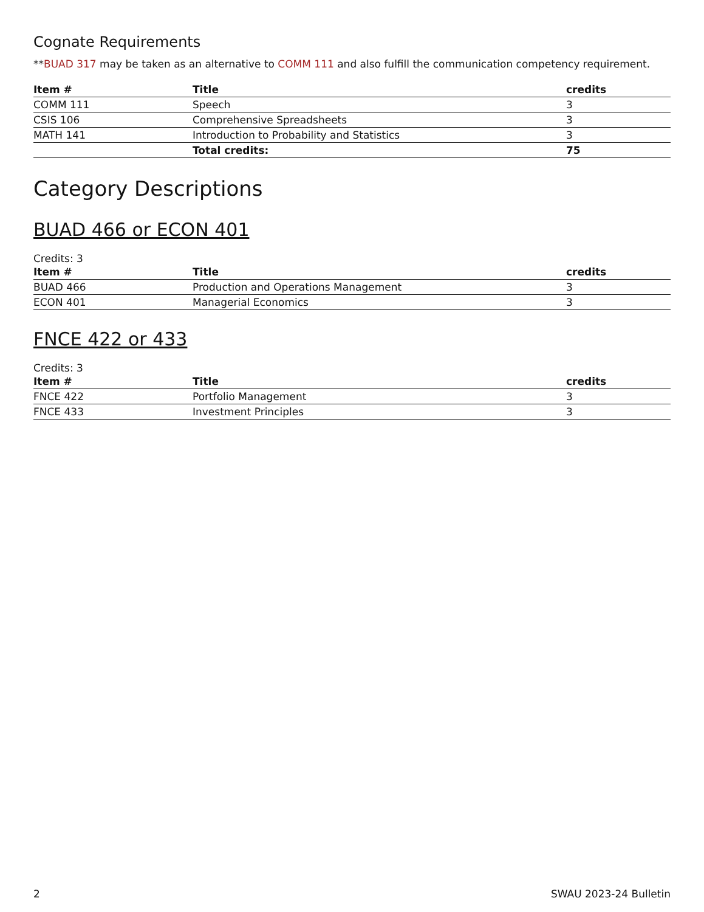Cognate Requirements
**BUAD 317 may be taken as an alternative to COMM 111 and also fulfill the communication competency requirement.
| Item # | Title | credits |
| --- | --- | --- |
| COMM 111 | Speech | 3 |
| CSIS 106 | Comprehensive Spreadsheets | 3 |
| MATH 141 | Introduction to Probability and Statistics | 3 |
| | Total credits: | 75 |
Category Descriptions
BUAD 466 or ECON 401
Credits: 3
| Item # | Title | credits |
| --- | --- | --- |
| BUAD 466 | Production and Operations Management | 3 |
| ECON 401 | Managerial Economics | 3 |
FNCE 422 or 433
Credits: 3
| Item # | Title | credits |
| --- | --- | --- |
| FNCE 422 | Portfolio Management | 3 |
| FNCE 433 | Investment Principles | 3 |
2 SWAU 2023-24 Bulletin